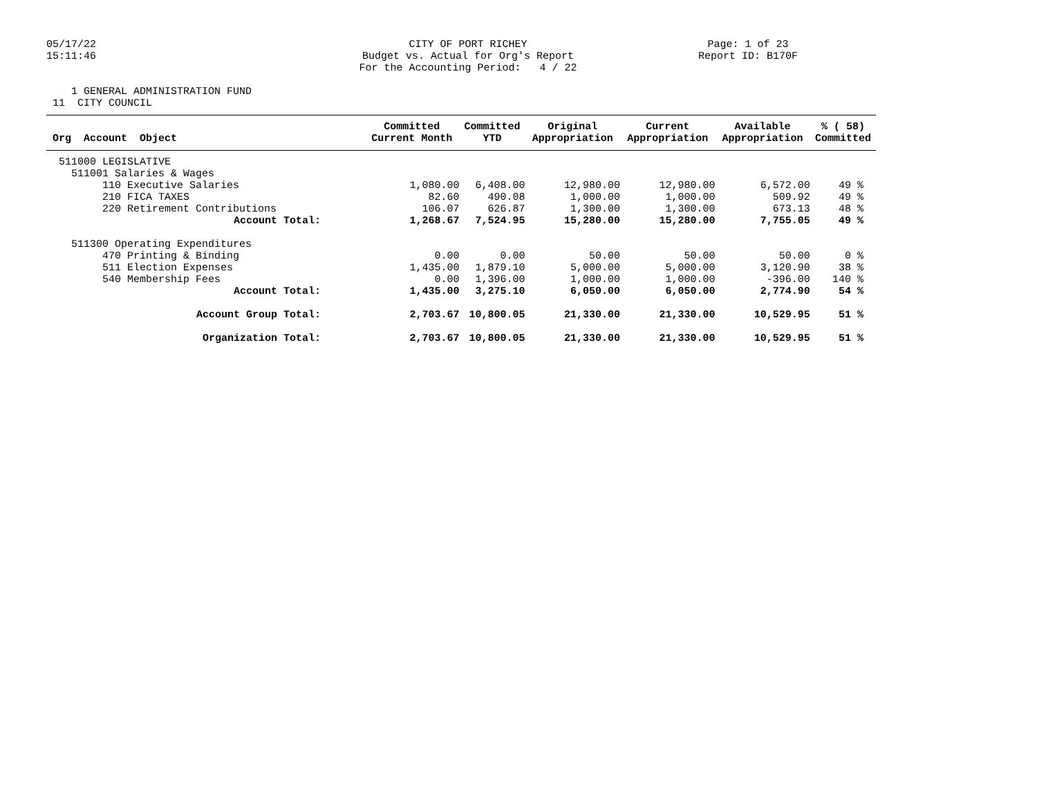05/17/22 15:11:46
CITY OF PORT RICHEY Budget vs. Actual for Org's Report For the Accounting Period: 4 / 22
Page: 1 of 23 Report ID: B170F
1 GENERAL ADMINISTRATION FUND 11 CITY COUNCIL
| Org Account Object | Committed Current Month | Committed YTD | Original Appropriation | Current Appropriation | Available Appropriation | % ( 58) Committed |
| --- | --- | --- | --- | --- | --- | --- |
| 511000 LEGISLATIVE | | | | | | |
| 511001 Salaries & Wages | | | | | | |
| 110 Executive Salaries | 1,080.00 | 6,408.00 | 12,980.00 | 12,980.00 | 6,572.00 | 49 % |
| 210 FICA TAXES | 82.60 | 490.08 | 1,000.00 | 1,000.00 | 509.92 | 49 % |
| 220 Retirement Contributions | 106.07 | 626.87 | 1,300.00 | 1,300.00 | 673.13 | 48 % |
| Account Total: | 1,268.67 | 7,524.95 | 15,280.00 | 15,280.00 | 7,755.05 | 49 % |
| 511300 Operating Expenditures | | | | | | |
| 470 Printing & Binding | 0.00 | 0.00 | 50.00 | 50.00 | 50.00 | 0 % |
| 511 Election Expenses | 1,435.00 | 1,879.10 | 5,000.00 | 5,000.00 | 3,120.90 | 38 % |
| 540 Membership Fees | 0.00 | 1,396.00 | 1,000.00 | 1,000.00 | -396.00 | 140 % |
| Account Total: | 1,435.00 | 3,275.10 | 6,050.00 | 6,050.00 | 2,774.90 | 54 % |
| Account Group Total: | 2,703.67 | 10,800.05 | 21,330.00 | 21,330.00 | 10,529.95 | 51 % |
| Organization Total: | 2,703.67 | 10,800.05 | 21,330.00 | 21,330.00 | 10,529.95 | 51 % |